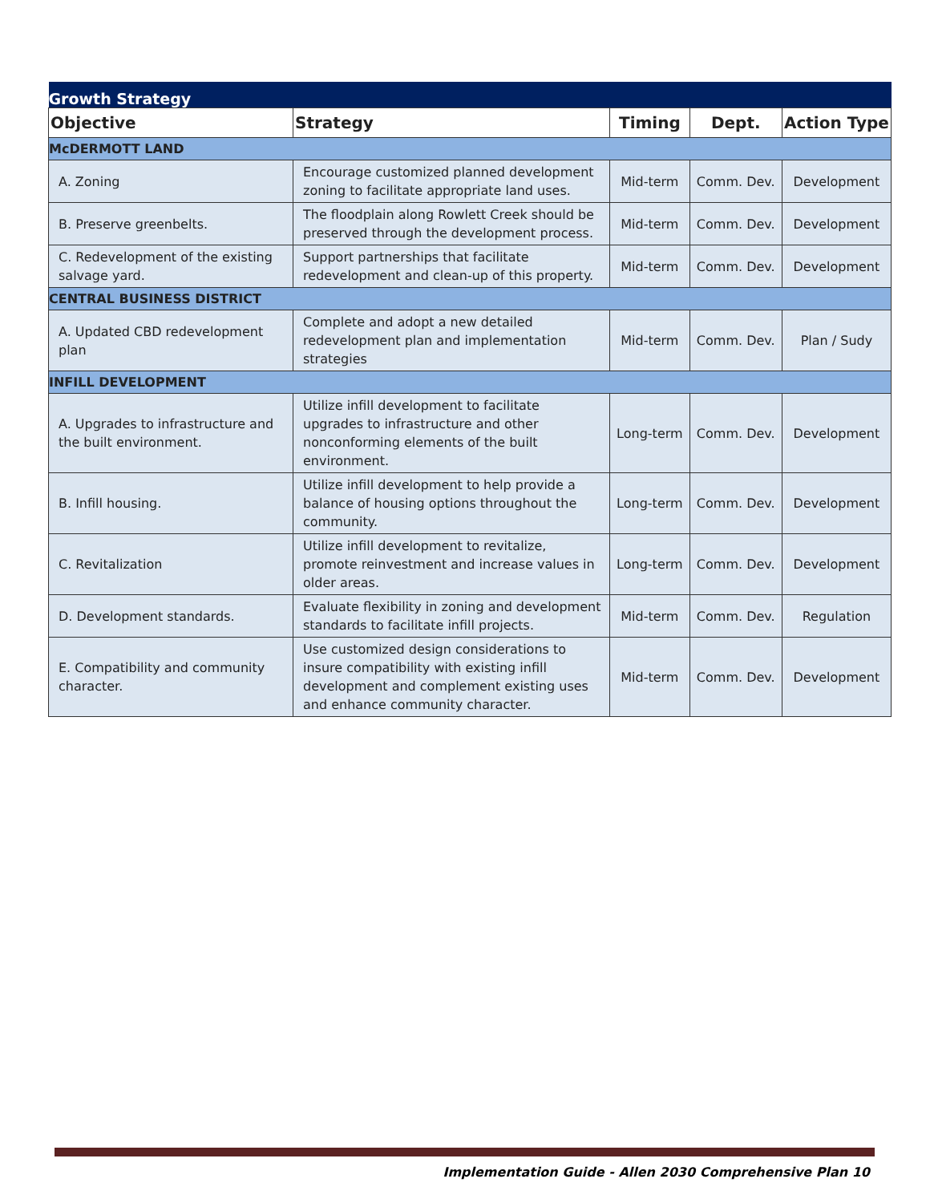| Growth Strategy | | | | |
| --- | --- | --- | --- | --- |
| Objective | Strategy | Timing | Dept. | Action Type |
| McDERMOTT LAND | | | | |
| A. Zoning | Encourage customized planned development zoning to facilitate appropriate land uses. | Mid-term | Comm. Dev. | Development |
| B. Preserve greenbelts. | The floodplain along Rowlett Creek should be preserved through the development process. | Mid-term | Comm. Dev. | Development |
| C. Redevelopment of the existing salvage yard. | Support partnerships that facilitate redevelopment and clean-up of this property. | Mid-term | Comm. Dev. | Development |
| CENTRAL BUSINESS DISTRICT | | | | |
| A. Updated CBD redevelopment plan | Complete and adopt a new detailed redevelopment plan and implementation strategies | Mid-term | Comm. Dev. | Plan / Sudy |
| INFILL DEVELOPMENT | | | | |
| A. Upgrades to infrastructure and the built environment. | Utilize infill development to facilitate upgrades to infrastructure and other nonconforming elements of the built environment. | Long-term | Comm. Dev. | Development |
| B. Infill housing. | Utilize infill development to help provide a balance of housing options throughout the community. | Long-term | Comm. Dev. | Development |
| C. Revitalization | Utilize infill development to revitalize, promote reinvestment and increase values in older areas. | Long-term | Comm. Dev. | Development |
| D. Development standards. | Evaluate flexibility in zoning and development standards to facilitate infill projects. | Mid-term | Comm. Dev. | Regulation |
| E. Compatibility and community character. | Use customized design considerations to insure compatibility with existing infill development and complement existing uses and enhance community character. | Mid-term | Comm. Dev. | Development |
Implementation Guide - Allen 2030 Comprehensive Plan 10